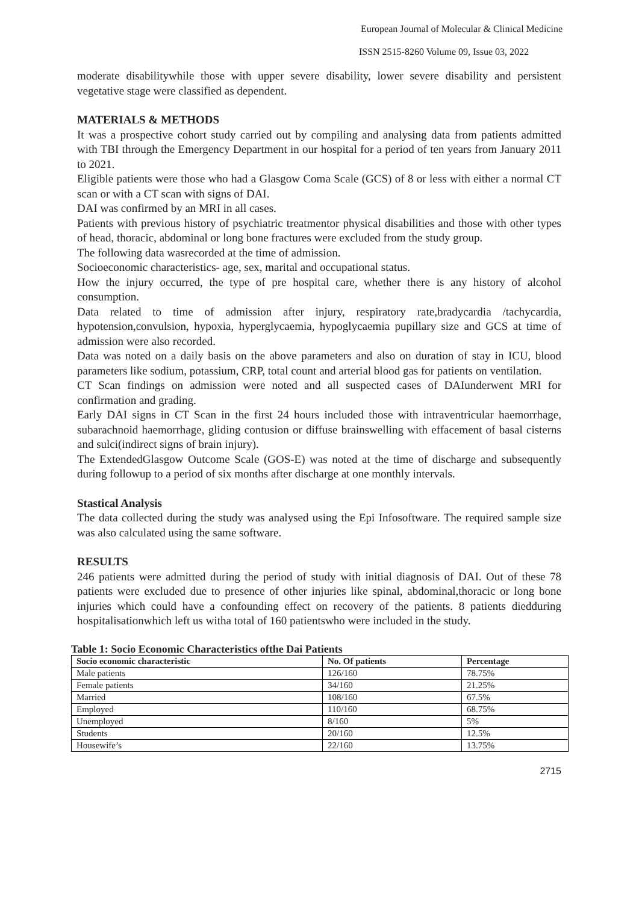European Journal of Molecular & Clinical Medicine
ISSN 2515-8260 Volume 09, Issue 03, 2022
moderate disabilitywhile those with upper severe disability, lower severe disability and persistent vegetative stage were classified as dependent.
MATERIALS & METHODS
It was a prospective cohort study carried out by compiling and analysing data from patients admitted with TBI through the Emergency Department in our hospital for a period of ten years from January 2011 to 2021.
Eligible patients were those who had a Glasgow Coma Scale (GCS) of 8 or less with either a normal CT scan or with a CT scan with signs of DAI.
DAI was confirmed by an MRI in all cases.
Patients with previous history of psychiatric treatmentor physical disabilities and those with other types of head, thoracic, abdominal or long bone fractures were excluded from the study group.
The following data wasrecorded at the time of admission.
Socioeconomic characteristics- age, sex, marital and occupational status.
How the injury occurred, the type of pre hospital care, whether there is any history of alcohol consumption.
Data related to time of admission after injury, respiratory rate,bradycardia /tachycardia, hypotension,convulsion, hypoxia, hyperglycaemia, hypoglycaemia pupillary size and GCS at time of admission were also recorded.
Data was noted on a daily basis on the above parameters and also on duration of stay in ICU, blood parameters like sodium, potassium, CRP, total count and arterial blood gas for patients on ventilation.
CT Scan findings on admission were noted and all suspected cases of DAIunderwent MRI for confirmation and grading.
Early DAI signs in CT Scan in the first 24 hours included those with intraventricular haemorrhage, subarachnoid haemorrhage, gliding contusion or diffuse brainswelling with effacement of basal cisterns and sulci(indirect signs of brain injury).
The ExtendedGlasgow Outcome Scale (GOS-E) was noted at the time of discharge and subsequently during followup to a period of six months after discharge at one monthly intervals.
Stastical Analysis
The data collected during the study was analysed using the Epi Infosoftware. The required sample size was also calculated using the same software.
RESULTS
246 patients were admitted during the period of study with initial diagnosis of DAI. Out of these 78 patients were excluded due to presence of other injuries like spinal, abdominal,thoracic or long bone injuries which could have a confounding effect on recovery of the patients. 8 patients diedduring hospitalisationwhich left us witha total of 160 patientswho were included in the study.
Table 1: Socio Economic Characteristics ofthe Dai Patients
| Socio economic characteristic | No. Of patients | Percentage |
| --- | --- | --- |
| Male patients | 126/160 | 78.75% |
| Female patients | 34/160 | 21.25% |
| Married | 108/160 | 67.5% |
| Employed | 110/160 | 68.75% |
| Unemployed | 8/160 | 5% |
| Students | 20/160 | 12.5% |
| Housewife’s | 22/160 | 13.75% |
2715